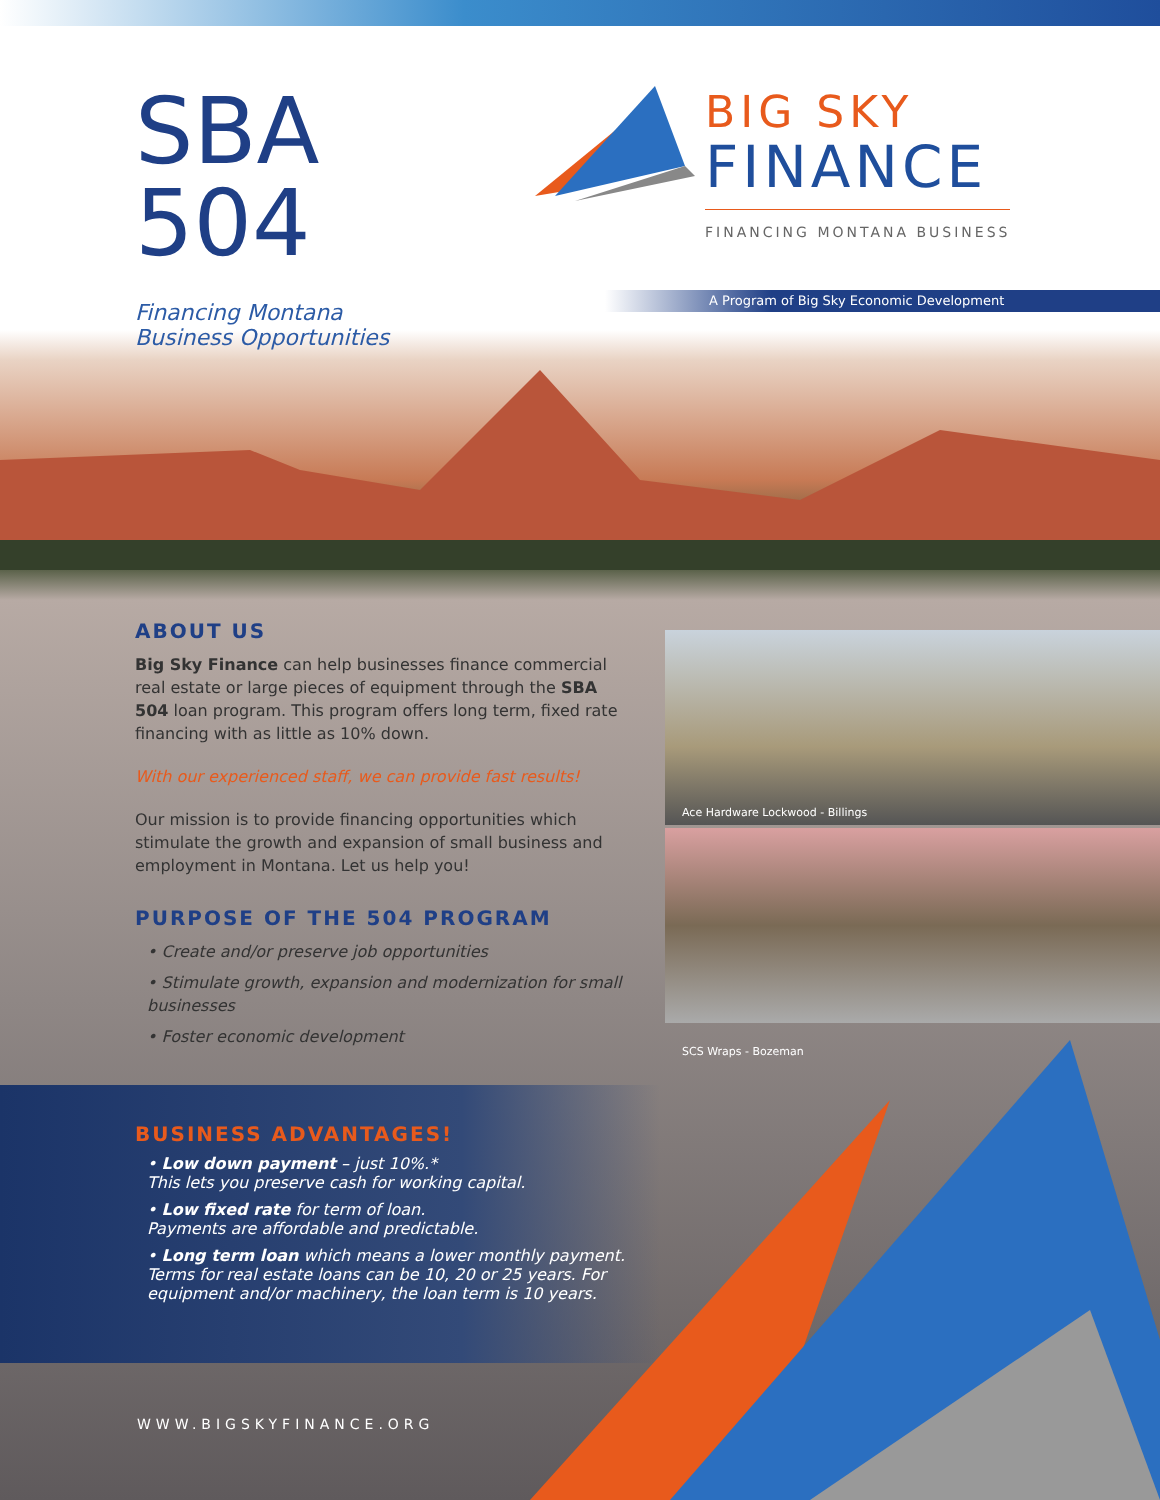SBA
504
Financing Montana
Business Opportunities
BIG SKY
FINANCE
FINANCING MONTANA BUSINESS
A Program of Big Sky Economic Development
ABOUT US
Big Sky Finance can help businesses finance commercial real estate or large pieces of equipment through the SBA 504 loan program. This program offers long term, fixed rate financing with as little as 10% down.
With our experienced staff, we can provide fast results!
Our mission is to provide financing opportunities which stimulate the growth and expansion of small business and employment in Montana. Let us help you!
PURPOSE OF THE 504 PROGRAM
• Create and/or preserve job opportunities
• Stimulate growth, expansion and modernization for small businesses
• Foster economic development
Ace Hardware Lockwood - Billings
SCS Wraps - Bozeman
BUSINESS ADVANTAGES!
• Low down payment – just 10%.*
This lets you preserve cash for working capital.
• Low fixed rate for term of loan.
Payments are affordable and predictable.
• Long term loan which means a lower monthly payment. Terms for real estate loans can be 10, 20 or 25 years. For equipment and/or machinery, the loan term is 10 years.
WWW.BIGSKYFINANCE.ORG